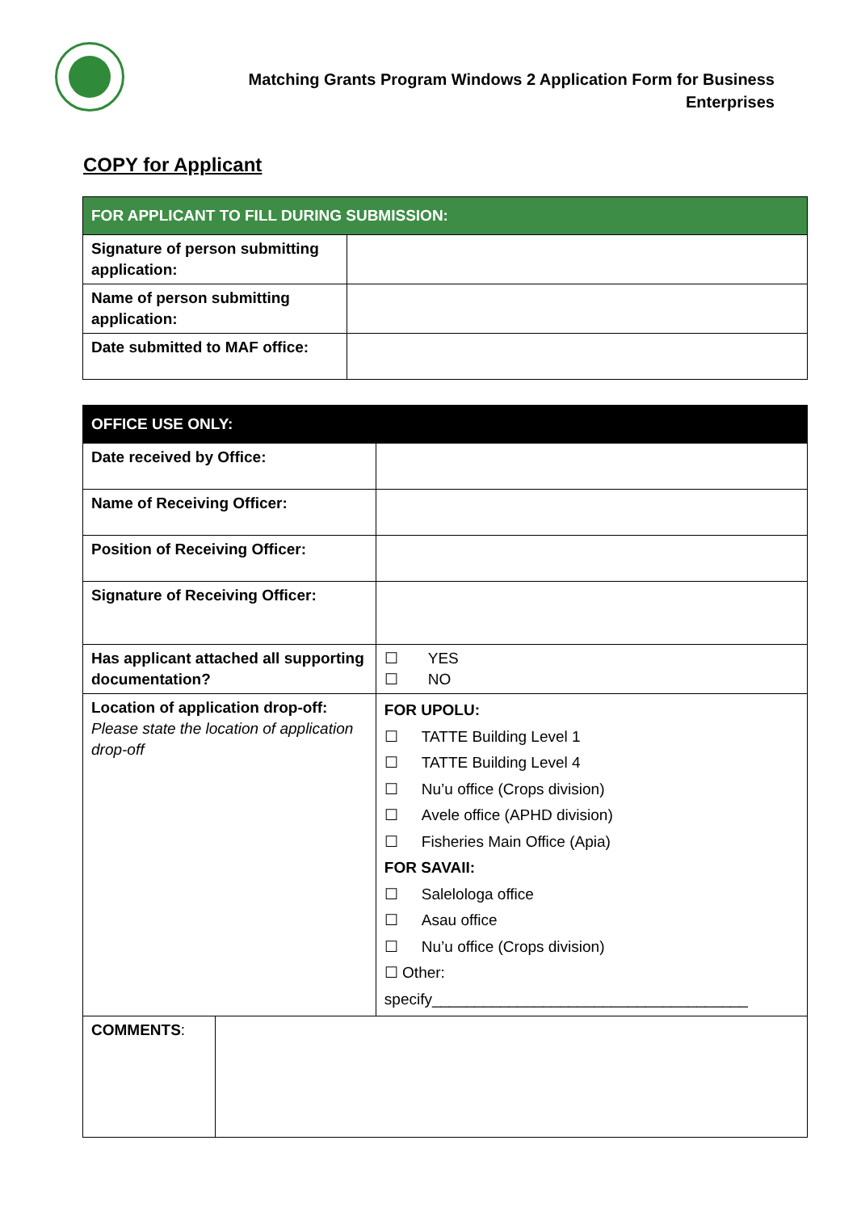Matching Grants Program Windows 2 Application Form for Business
Enterprises
COPY for Applicant
| FOR APPLICANT TO FILL DURING SUBMISSION: | |
| --- | --- |
| Signature of person submitting application: | |
| Name of person submitting application: | |
| Date submitted to MAF office: | |
| OFFICE USE ONLY: | | |
| --- | --- | --- |
| Date received by Office: | | |
| Name of Receiving Officer: | | |
| Position of Receiving Officer: | | |
| Signature of Receiving Officer: | | |
| Has applicant attached all supporting documentation? | | ☐ YES ☐ NO |
| Location of application drop-off: Please state the location of application drop-off | | FOR UPOLU: ☐ TATTE Building Level 1 ☐ TATTE Building Level 4 ☐ Nu’u office (Crops division) ☐ Avele office (APHD division) ☐ Fisheries Main Office (Apia) FOR SAVAII: ☐ Salelologa office ☐ Asau office ☐ Nu’u office (Crops division) ☐ Other: specify_____________________________________ |
| COMMENTS : | | |